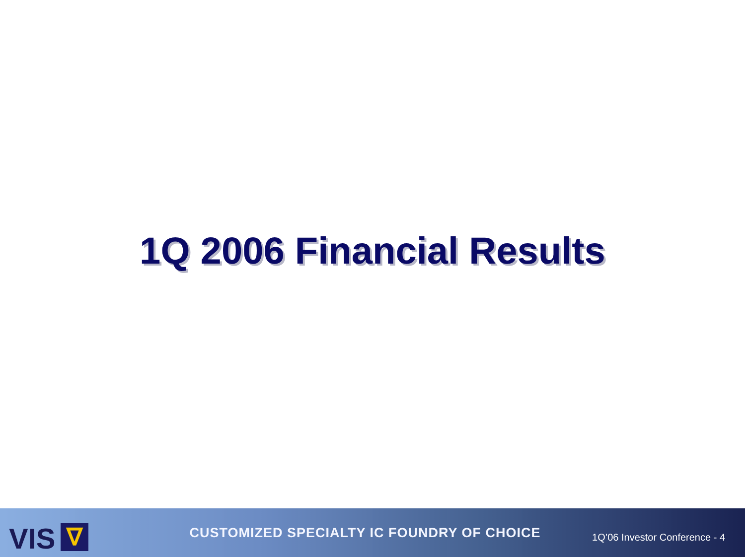1Q 2006 Financial Results
VIS ∇
CUSTOMIZED SPECIALTY IC FOUNDRY OF CHOICE
1Q’06 Investor Conference - 4